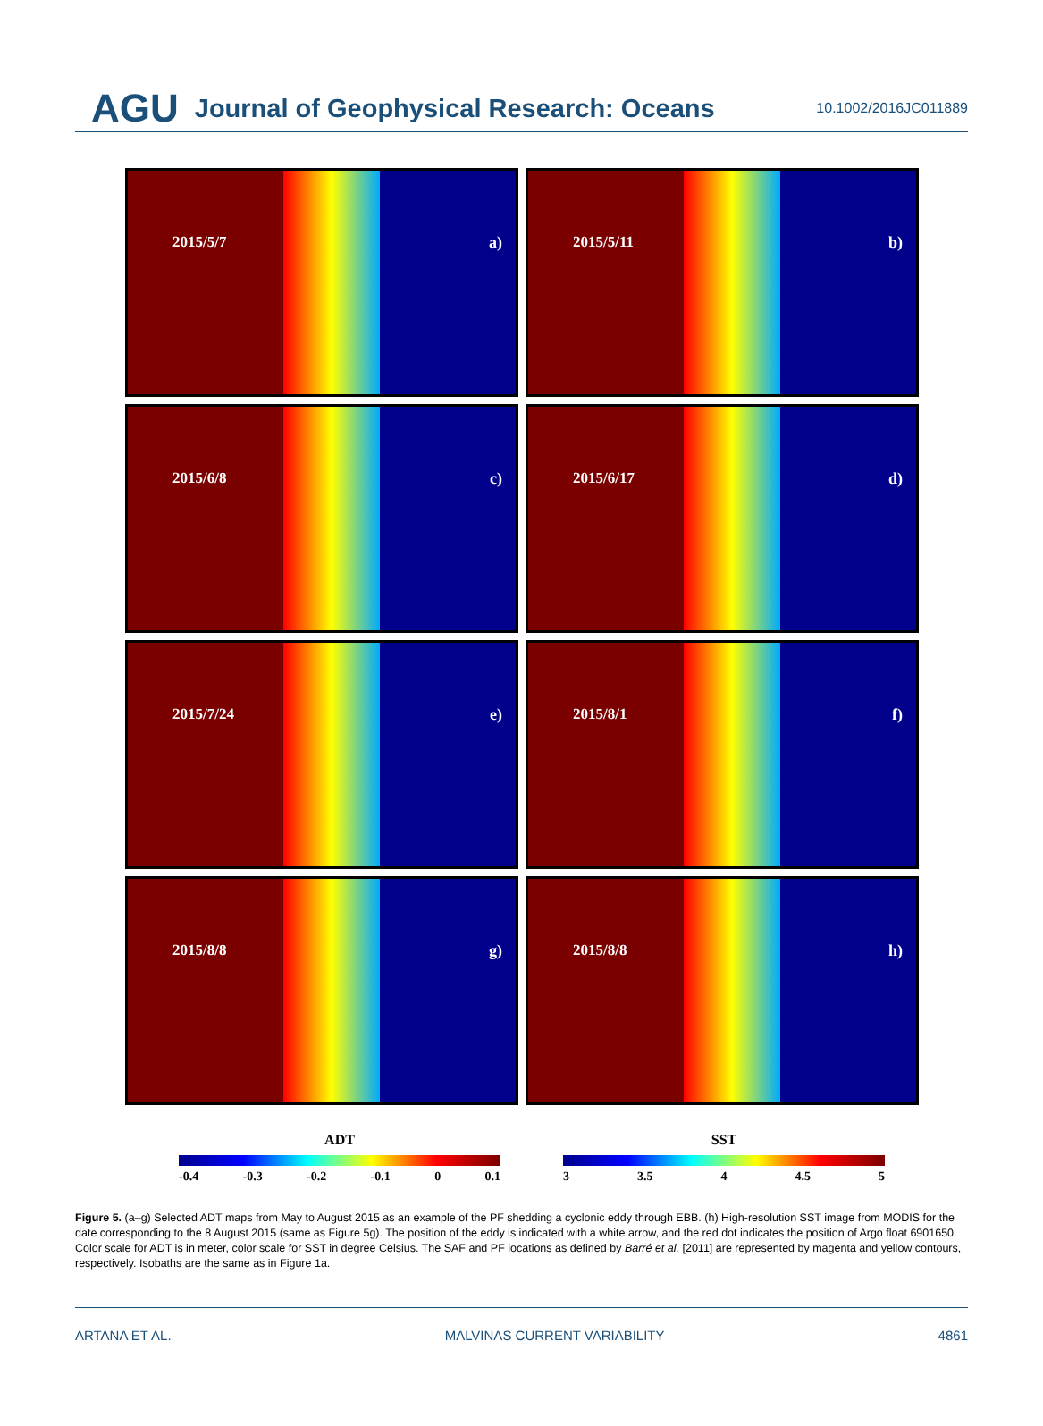AGU Journal of Geophysical Research: Oceans 10.1002/2016JC011889
2015/5/7
a)
2015/5/11
b)
2015/6/8
c)
2015/6/17
d)
2015/7/24
e)
2015/8/1
f)
2015/8/8
g)
2015/8/8
h)
ADT
-0.4 -0.3 -0.2 -0.1 0 0.1
SST
3 3.5 4 4.5 5
Figure 5. (a–g) Selected ADT maps from May to August 2015 as an example of the PF shedding a cyclonic eddy through EBB. (h) High-resolution SST image from MODIS for the date corresponding to the 8 August 2015 (same as Figure 5g). The position of the eddy is indicated with a white arrow, and the red dot indicates the position of Argo float 6901650. Color scale for ADT is in meter, color scale for SST in degree Celsius. The SAF and PF locations as defined by Barré et al. [2011] are represented by magenta and yellow contours, respectively. Isobaths are the same as in Figure 1a.
ARTANA ET AL. MALVINAS CURRENT VARIABILITY 4861